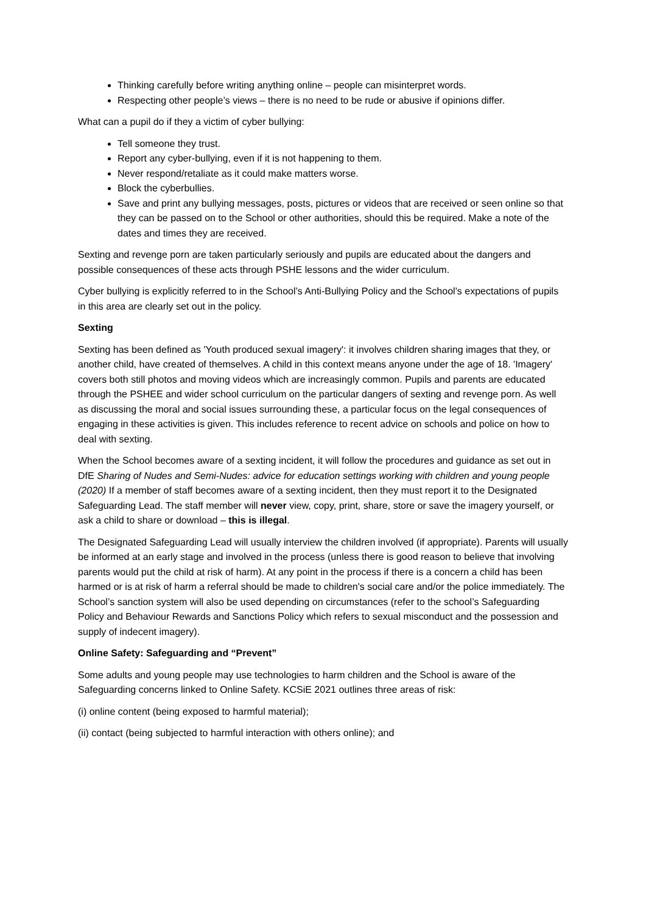Thinking carefully before writing anything online – people can misinterpret words.
Respecting other people’s views – there is no need to be rude or abusive if opinions differ.
What can a pupil do if they a victim of cyber bullying:
Tell someone they trust.
Report any cyber-bullying, even if it is not happening to them.
Never respond/retaliate as it could make matters worse.
Block the cyberbullies.
Save and print any bullying messages, posts, pictures or videos that are received or seen online so that they can be passed on to the School or other authorities, should this be required. Make a note of the dates and times they are received.
Sexting and revenge porn are taken particularly seriously and pupils are educated about the dangers and possible consequences of these acts through PSHE lessons and the wider curriculum.
Cyber bullying is explicitly referred to in the School’s Anti-Bullying Policy and the School’s expectations of pupils in this area are clearly set out in the policy.
Sexting
Sexting has been defined as 'Youth produced sexual imagery': it involves children sharing images that they, or another child, have created of themselves. A child in this context means anyone under the age of 18. 'Imagery' covers both still photos and moving videos which are increasingly common. Pupils and parents are educated through the PSHEE and wider school curriculum on the particular dangers of sexting and revenge porn. As well as discussing the moral and social issues surrounding these, a particular focus on the legal consequences of engaging in these activities is given. This includes reference to recent advice on schools and police on how to deal with sexting.
When the School becomes aware of a sexting incident, it will follow the procedures and guidance as set out in DfE Sharing of Nudes and Semi-Nudes: advice for education settings working with children and young people (2020) If a member of staff becomes aware of a sexting incident, then they must report it to the Designated Safeguarding Lead. The staff member will never view, copy, print, share, store or save the imagery yourself, or ask a child to share or download – this is illegal.
The Designated Safeguarding Lead will usually interview the children involved (if appropriate). Parents will usually be informed at an early stage and involved in the process (unless there is good reason to believe that involving parents would put the child at risk of harm). At any point in the process if there is a concern a child has been harmed or is at risk of harm a referral should be made to children's social care and/or the police immediately. The School’s sanction system will also be used depending on circumstances (refer to the school’s Safeguarding Policy and Behaviour Rewards and Sanctions Policy which refers to sexual misconduct and the possession and supply of indecent imagery).
Online Safety: Safeguarding and “Prevent”
Some adults and young people may use technologies to harm children and the School is aware of the Safeguarding concerns linked to Online Safety. KCSiE 2021 outlines three areas of risk:
(i) online content (being exposed to harmful material);
(ii) contact (being subjected to harmful interaction with others online); and